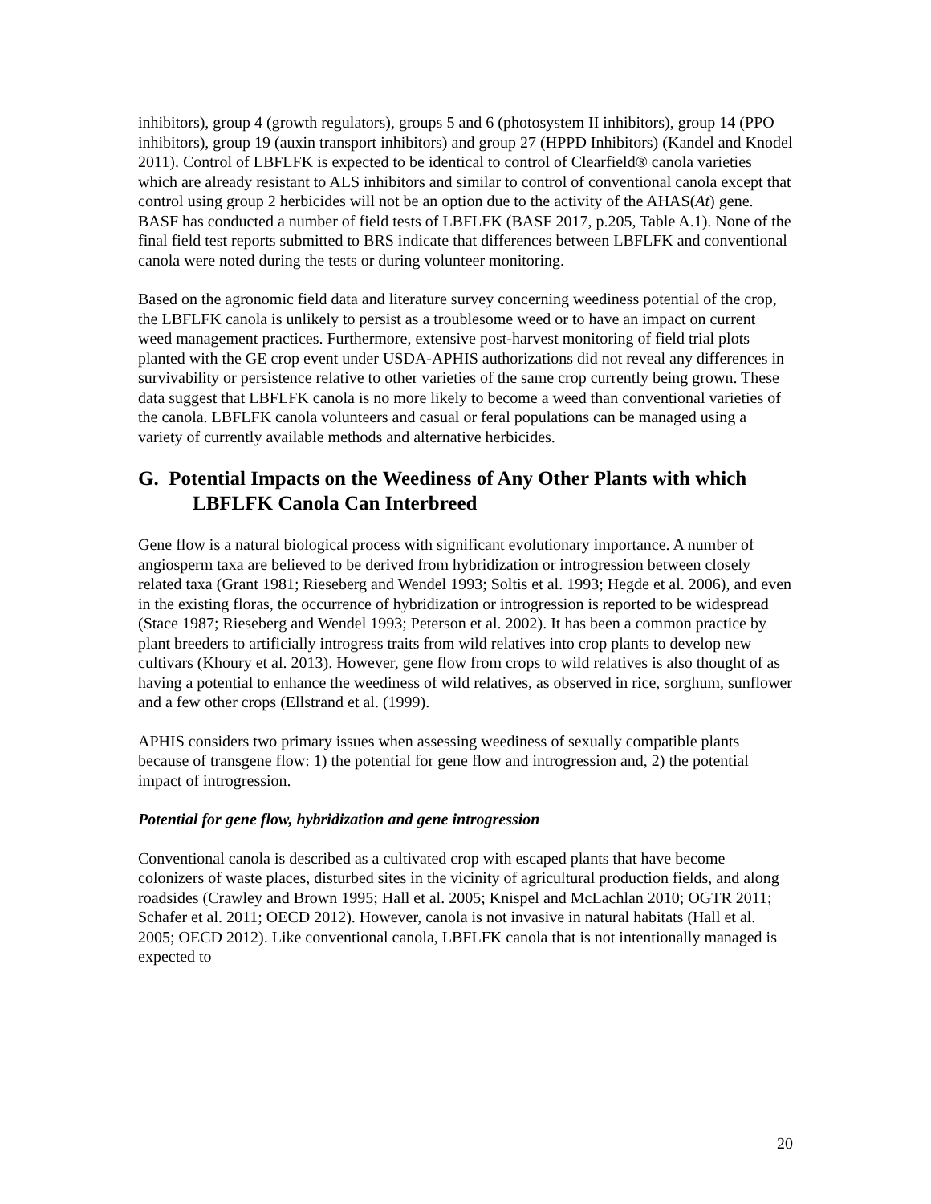inhibitors), group 4 (growth regulators), groups 5 and 6 (photosystem II inhibitors), group 14 (PPO inhibitors), group 19 (auxin transport inhibitors) and group 27 (HPPD Inhibitors) (Kandel and Knodel 2011). Control of LBFLFK is expected to be identical to control of Clearfield® canola varieties which are already resistant to ALS inhibitors and similar to control of conventional canola except that control using group 2 herbicides will not be an option due to the activity of the AHAS(At) gene. BASF has conducted a number of field tests of LBFLFK (BASF 2017, p.205, Table A.1). None of the final field test reports submitted to BRS indicate that differences between LBFLFK and conventional canola were noted during the tests or during volunteer monitoring.
Based on the agronomic field data and literature survey concerning weediness potential of the crop, the LBFLFK canola is unlikely to persist as a troublesome weed or to have an impact on current weed management practices. Furthermore, extensive post-harvest monitoring of field trial plots planted with the GE crop event under USDA-APHIS authorizations did not reveal any differences in survivability or persistence relative to other varieties of the same crop currently being grown. These data suggest that LBFLFK canola is no more likely to become a weed than conventional varieties of the canola. LBFLFK canola volunteers and casual or feral populations can be managed using a variety of currently available methods and alternative herbicides.
G. Potential Impacts on the Weediness of Any Other Plants with which LBFLFK Canola Can Interbreed
Gene flow is a natural biological process with significant evolutionary importance. A number of angiosperm taxa are believed to be derived from hybridization or introgression between closely related taxa (Grant 1981; Rieseberg and Wendel 1993; Soltis et al. 1993; Hegde et al. 2006), and even in the existing floras, the occurrence of hybridization or introgression is reported to be widespread (Stace 1987; Rieseberg and Wendel 1993; Peterson et al. 2002). It has been a common practice by plant breeders to artificially introgress traits from wild relatives into crop plants to develop new cultivars (Khoury et al. 2013). However, gene flow from crops to wild relatives is also thought of as having a potential to enhance the weediness of wild relatives, as observed in rice, sorghum, sunflower and a few other crops (Ellstrand et al. (1999).
APHIS considers two primary issues when assessing weediness of sexually compatible plants because of transgene flow: 1) the potential for gene flow and introgression and, 2) the potential impact of introgression.
Potential for gene flow, hybridization and gene introgression
Conventional canola is described as a cultivated crop with escaped plants that have become colonizers of waste places, disturbed sites in the vicinity of agricultural production fields, and along roadsides (Crawley and Brown 1995; Hall et al. 2005; Knispel and McLachlan 2010; OGTR 2011; Schafer et al. 2011; OECD 2012). However, canola is not invasive in natural habitats (Hall et al. 2005; OECD 2012). Like conventional canola, LBFLFK canola that is not intentionally managed is expected to
20